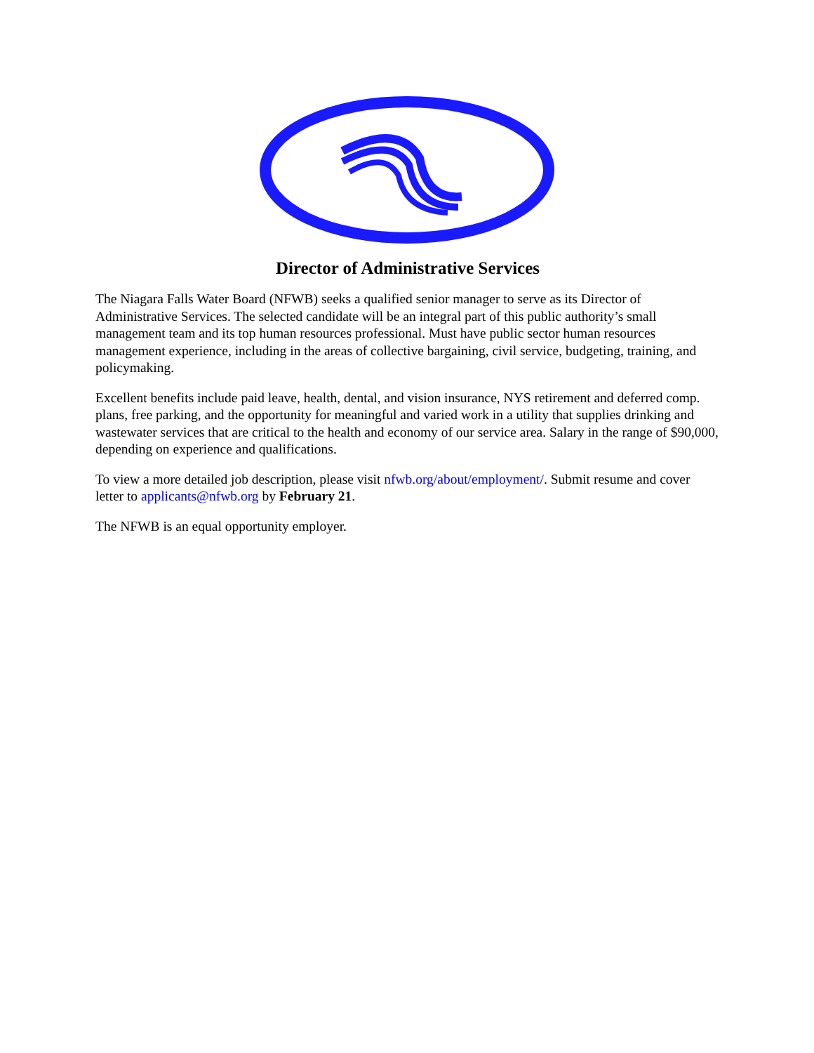Director of Administrative Services
The Niagara Falls Water Board (NFWB) seeks a qualified senior manager to serve as its Director of Administrative Services. The selected candidate will be an integral part of this public authority’s small management team and its top human resources professional. Must have public sector human resources management experience, including in the areas of collective bargaining, civil service, budgeting, training, and policymaking.
Excellent benefits include paid leave, health, dental, and vision insurance, NYS retirement and deferred comp. plans, free parking, and the opportunity for meaningful and varied work in a utility that supplies drinking and wastewater services that are critical to the health and economy of our service area. Salary in the range of $90,000, depending on experience and qualifications.
To view a more detailed job description, please visit nfwb.org/about/employment/. Submit resume and cover letter to applicants@nfwb.org by February 21.
The NFWB is an equal opportunity employer.